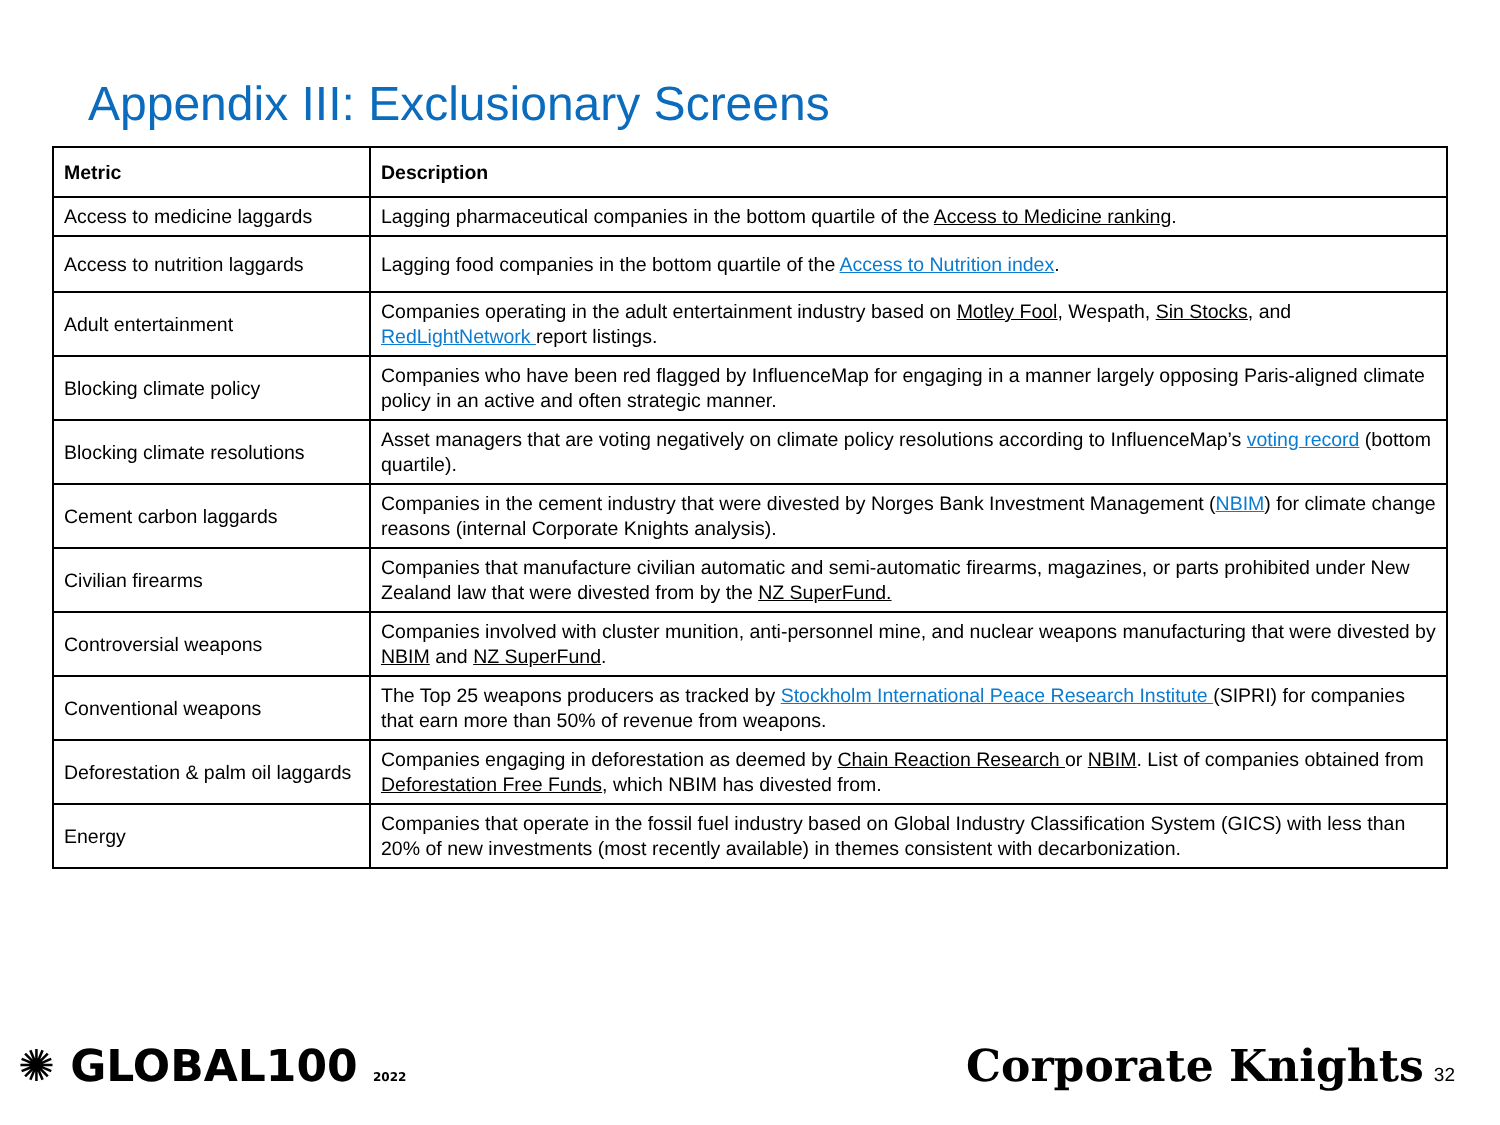Appendix III: Exclusionary Screens
| Metric | Description |
| --- | --- |
| Access to medicine laggards | Lagging pharmaceutical companies in the bottom quartile of the Access to Medicine ranking . |
| Access to nutrition laggards | Lagging food companies in the bottom quartile of the Access to Nutrition index . |
| Adult entertainment | Companies operating in the adult entertainment industry based on Motley Fool , Wespath, Sin Stocks , and RedLightNetwork report listings. |
| Blocking climate policy | Companies who have been red flagged by InfluenceMap for engaging in a manner largely opposing Paris-aligned climate policy in an active and often strategic manner. |
| Blocking climate resolutions | Asset managers that are voting negatively on climate policy resolutions according to InfluenceMap’s voting record (bottom quartile). |
| Cement carbon laggards | Companies in the cement industry that were divested by Norges Bank Investment Management ( NBIM ) for climate change reasons (internal Corporate Knights analysis). |
| Civilian firearms | Companies that manufacture civilian automatic and semi-automatic firearms, magazines, or parts prohibited under New Zealand law that were divested from by the NZ SuperFund. |
| Controversial weapons | Companies involved with cluster munition, anti-personnel mine, and nuclear weapons manufacturing that were divested by NBIM and NZ SuperFund . |
| Conventional weapons | The Top 25 weapons producers as tracked by Stockholm International Peace Research Institute (SIPRI) for companies that earn more than 50% of revenue from weapons. |
| Deforestation & palm oil laggards | Companies engaging in deforestation as deemed by Chain Reaction Research or NBIM . List of companies obtained from Deforestation Free Funds , which NBIM has divested from. |
| Energy | Companies that operate in the fossil fuel industry based on Global Industry Classification System (GICS) with less than 20% of new investments (most recently available) in themes consistent with decarbonization. |
✺ GLOBAL100 2022
Corporate Knights 32